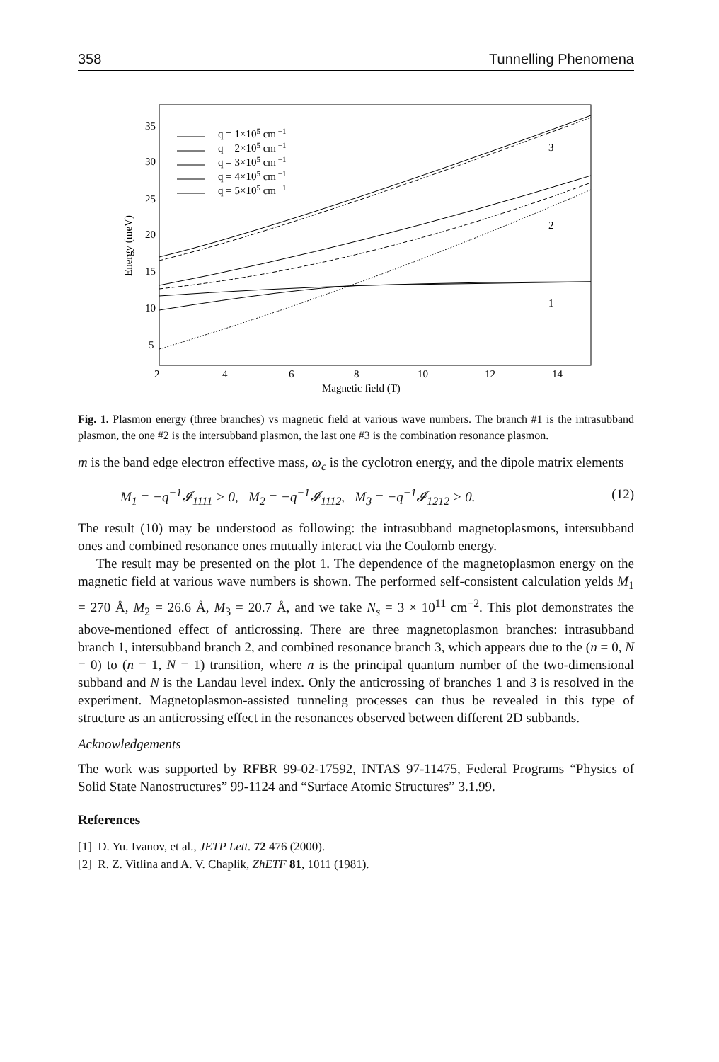358 Tunnelling Phenomena
35
30
25
20
15
10
5
2
4
6
8
10
12
14
Magnetic field (T)
Energy (meV)
3
2
1
q = 1×105 cm −1
q = 2×105 cm −1
q = 3×105 cm −1
q = 4×105 cm −1
q = 5×105 cm −1
Fig. 1. Plasmon energy (three branches) vs magnetic field at various wave numbers. The branch #1 is the intrasubband plasmon, the one #2 is the intersubband plasmon, the last one #3 is the combination resonance plasmon.
m is the band edge electron effective mass, ω<sub>c</sub> is the cyclotron energy, and the dipole matrix elements
M<sub>1</sub> = −q<sup>−1</sup>𝓘<sub>1111</sub> > 0, M<sub>2</sub> = −q<sup>−1</sup>𝓘<sub>1112</sub>, M<sub>3</sub> = −q<sup>−1</sup>𝓘<sub>1212</sub> > 0. (12)
The result (10) may be understood as following: the intrasubband magnetoplasmons, intersubband ones and combined resonance ones mutually interact via the Coulomb energy.
The result may be presented on the plot 1. The dependence of the magnetoplasmon energy on the magnetic field at various wave numbers is shown. The performed self-consistent calculation yelds M<sub>1</sub> = 270 Å, M<sub>2</sub> = 26.6 Å, M<sub>3</sub> = 20.7 Å, and we take N<sub>s</sub> = 3 × 10<sup>11</sup> cm<sup>−2</sup>. This plot demonstrates the above-mentioned effect of anticrossing. There are three magnetoplasmon branches: intrasubband branch 1, intersubband branch 2, and combined resonance branch 3, which appears due to the (n = 0, N = 0) to (n = 1, N = 1) transition, where n is the principal quantum number of the two-dimensional subband and N is the Landau level index. Only the anticrossing of branches 1 and 3 is resolved in the experiment. Magnetoplasmon-assisted tunneling processes can thus be revealed in this type of structure as an anticrossing effect in the resonances observed between different 2D subbands.
Acknowledgements
The work was supported by RFBR 99-02-17592, INTAS 97-11475, Federal Programs “Physics of Solid State Nanostructures” 99-1124 and “Surface Atomic Structures” 3.1.99.
References
[1] D. Yu. Ivanov, et al., JETP Lett. 72 476 (2000).
[2] R. Z. Vitlina and A. V. Chaplik, ZhETF 81, 1011 (1981).